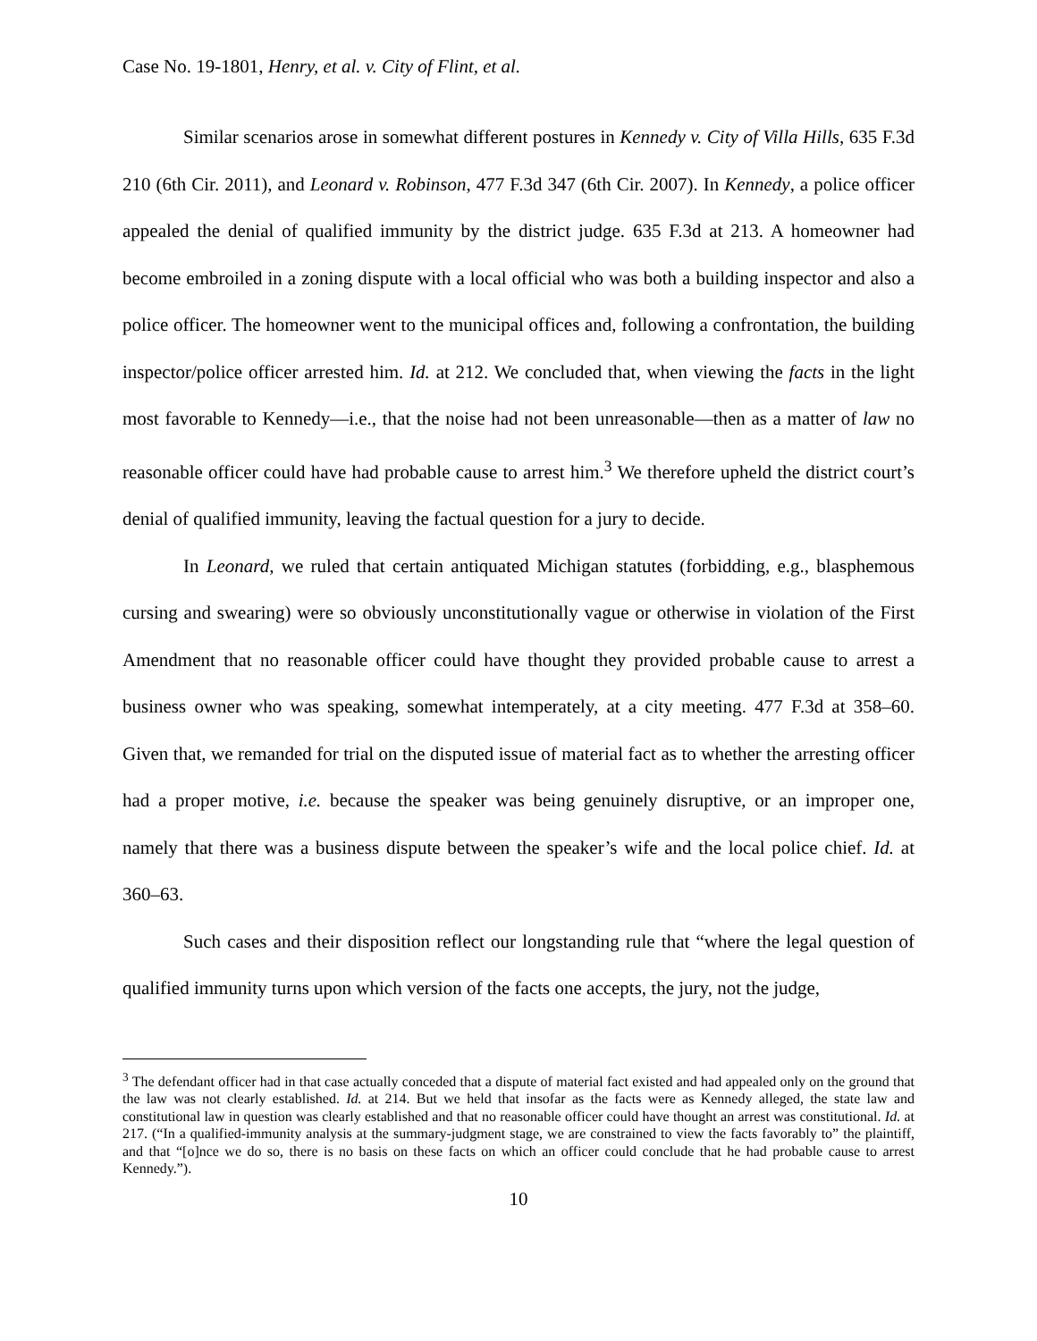Case No. 19-1801, Henry, et al. v. City of Flint, et al.
Similar scenarios arose in somewhat different postures in Kennedy v. City of Villa Hills, 635 F.3d 210 (6th Cir. 2011), and Leonard v. Robinson, 477 F.3d 347 (6th Cir. 2007). In Kennedy, a police officer appealed the denial of qualified immunity by the district judge. 635 F.3d at 213. A homeowner had become embroiled in a zoning dispute with a local official who was both a building inspector and also a police officer. The homeowner went to the municipal offices and, following a confrontation, the building inspector/police officer arrested him. Id. at 212. We concluded that, when viewing the facts in the light most favorable to Kennedy—i.e., that the noise had not been unreasonable—then as a matter of law no reasonable officer could have had probable cause to arrest him.<sup>3</sup> We therefore upheld the district court’s denial of qualified immunity, leaving the factual question for a jury to decide.
In Leonard, we ruled that certain antiquated Michigan statutes (forbidding, e.g., blasphemous cursing and swearing) were so obviously unconstitutionally vague or otherwise in violation of the First Amendment that no reasonable officer could have thought they provided probable cause to arrest a business owner who was speaking, somewhat intemperately, at a city meeting. 477 F.3d at 358–60. Given that, we remanded for trial on the disputed issue of material fact as to whether the arresting officer had a proper motive, i.e. because the speaker was being genuinely disruptive, or an improper one, namely that there was a business dispute between the speaker’s wife and the local police chief. Id. at 360–63.
Such cases and their disposition reflect our longstanding rule that “where the legal question of qualified immunity turns upon which version of the facts one accepts, the jury, not the judge,
<sup>3</sup> The defendant officer had in that case actually conceded that a dispute of material fact existed and had appealed only on the ground that the law was not clearly established. Id. at 214. But we held that insofar as the facts were as Kennedy alleged, the state law and constitutional law in question was clearly established and that no reasonable officer could have thought an arrest was constitutional. Id. at 217. (“In a qualified-immunity analysis at the summary-judgment stage, we are constrained to view the facts favorably to” the plaintiff, and that “[o]nce we do so, there is no basis on these facts on which an officer could conclude that he had probable cause to arrest Kennedy.”).
10